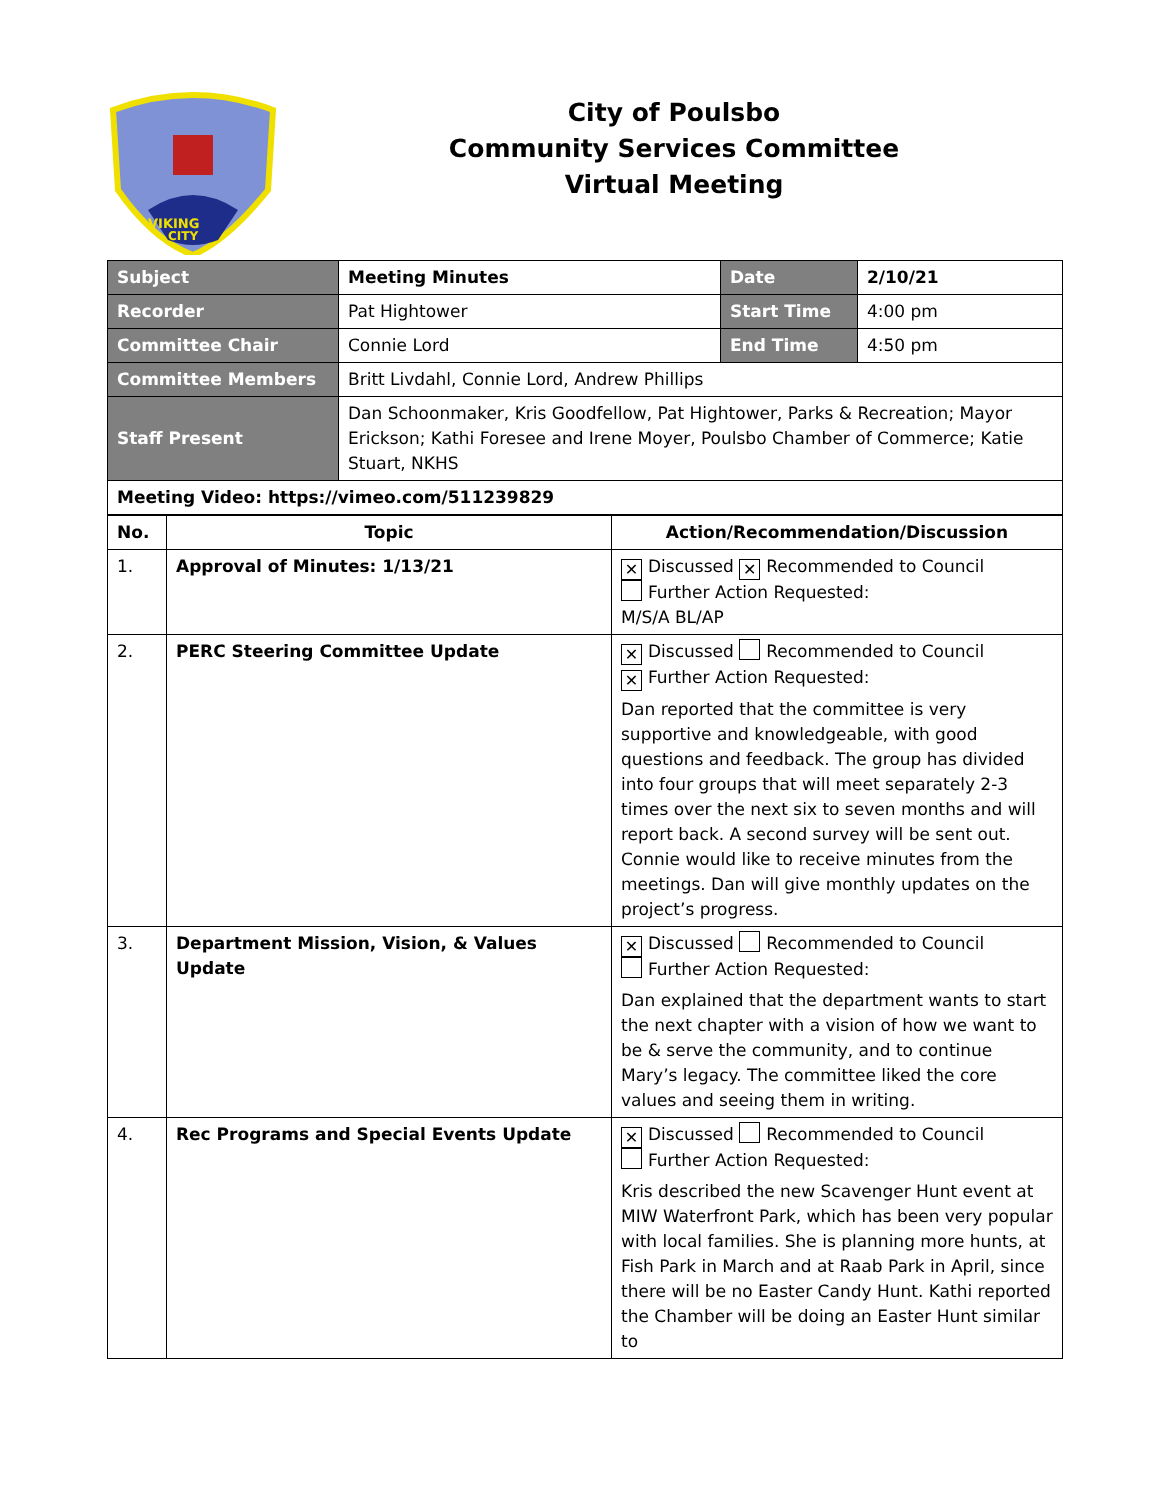VIKING
CITY
City of Poulsbo
Community Services Committee
Virtual Meeting
| Subject | Meeting Minutes | Date | 2/10/21 |
| Recorder | Pat Hightower | Start Time | 4:00 pm |
| Committee Chair | Connie Lord | End Time | 4:50 pm |
| Committee Members | Britt Livdahl, Connie Lord, Andrew Phillips | | |
| Staff Present | Dan Schoonmaker, Kris Goodfellow, Pat Hightower, Parks & Recreation; Mayor Erickson; Kathi Foresee and Irene Moyer, Poulsbo Chamber of Commerce; Katie Stuart, NKHS | | |
| Meeting Video: https://vimeo.com/511239829 | | | |
| No. | Topic | Action/Recommendation/Discussion |
| --- | --- | --- |
| 1. | Approval of Minutes: 1/13/21 | ✕ Discussed ✕ Recommended to Council Further Action Requested: M/S/A BL/AP |
| 2. | PERC Steering Committee Update | ✕ Discussed Recommended to Council ✕ Further Action Requested: Dan reported that the committee is very supportive and knowledgeable, with good questions and feedback. The group has divided into four groups that will meet separately 2-3 times over the next six to seven months and will report back. A second survey will be sent out. Connie would like to receive minutes from the meetings. Dan will give monthly updates on the project’s progress. |
| 3. | Department Mission, Vision, & Values Update | ✕ Discussed Recommended to Council Further Action Requested: Dan explained that the department wants to start the next chapter with a vision of how we want to be & serve the community, and to continue Mary’s legacy. The committee liked the core values and seeing them in writing. |
| 4. | Rec Programs and Special Events Update | ✕ Discussed Recommended to Council Further Action Requested: Kris described the new Scavenger Hunt event at MIW Waterfront Park, which has been very popular with local families. She is planning more hunts, at Fish Park in March and at Raab Park in April, since there will be no Easter Candy Hunt. Kathi reported the Chamber will be doing an Easter Hunt similar to |